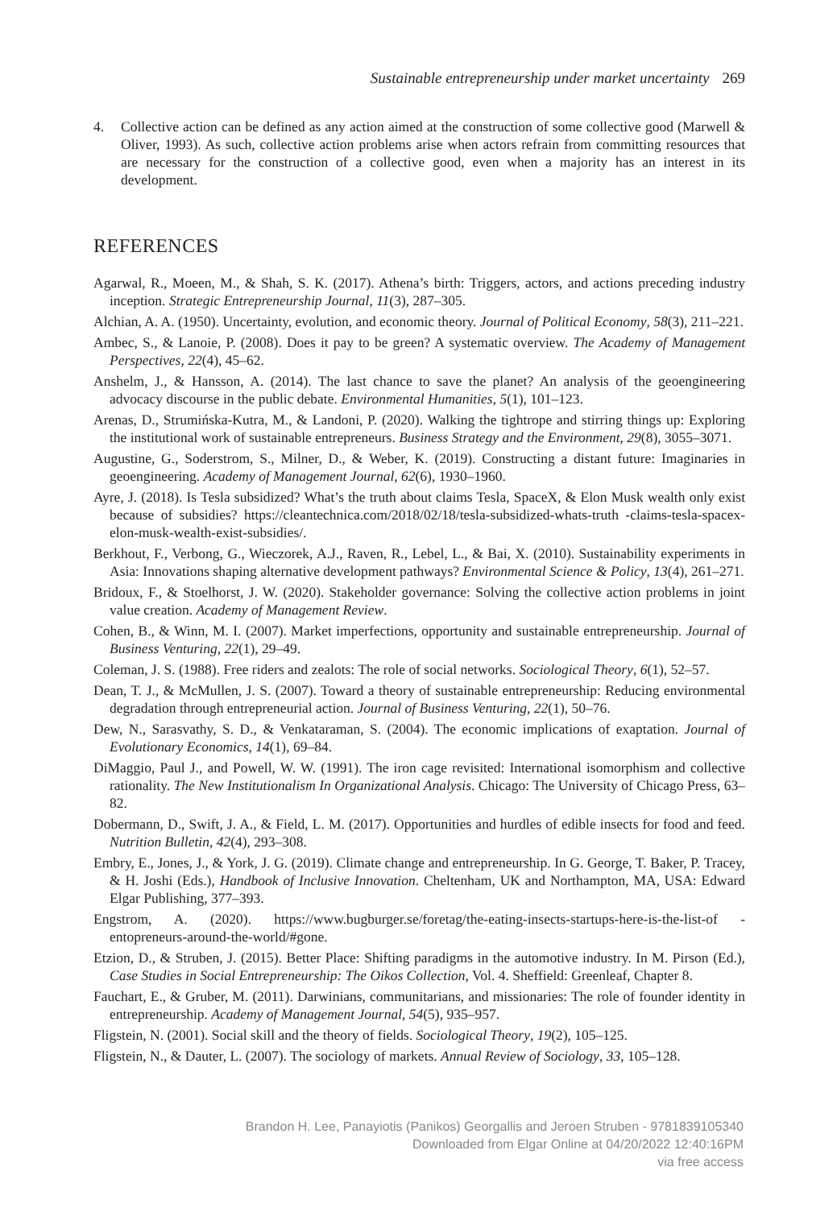Sustainable entrepreneurship under market uncertainty 269
4. Collective action can be defined as any action aimed at the construction of some collective good (Marwell & Oliver, 1993). As such, collective action problems arise when actors refrain from committing resources that are necessary for the construction of a collective good, even when a majority has an interest in its development.
REFERENCES
Agarwal, R., Moeen, M., & Shah, S. K. (2017). Athena’s birth: Triggers, actors, and actions preceding industry inception. Strategic Entrepreneurship Journal, 11(3), 287–305.
Alchian, A. A. (1950). Uncertainty, evolution, and economic theory. Journal of Political Economy, 58(3), 211–221.
Ambec, S., & Lanoie, P. (2008). Does it pay to be green? A systematic overview. The Academy of Management Perspectives, 22(4), 45–62.
Anshelm, J., & Hansson, A. (2014). The last chance to save the planet? An analysis of the geoengineering advocacy discourse in the public debate. Environmental Humanities, 5(1), 101–123.
Arenas, D., Strumińska-Kutra, M., & Landoni, P. (2020). Walking the tightrope and stirring things up: Exploring the institutional work of sustainable entrepreneurs. Business Strategy and the Environment, 29(8), 3055–3071.
Augustine, G., Soderstrom, S., Milner, D., & Weber, K. (2019). Constructing a distant future: Imaginaries in geoengineering. Academy of Management Journal, 62(6), 1930–1960.
Ayre, J. (2018). Is Tesla subsidized? What’s the truth about claims Tesla, SpaceX, & Elon Musk wealth only exist because of subsidies? https://cleantechnica.com/2018/02/18/tesla-subsidized-whats-truth -claims-tesla-spacex-elon-musk-wealth-exist-subsidies/.
Berkhout, F., Verbong, G., Wieczorek, A.J., Raven, R., Lebel, L., & Bai, X. (2010). Sustainability experiments in Asia: Innovations shaping alternative development pathways? Environmental Science & Policy, 13(4), 261–271.
Bridoux, F., & Stoelhorst, J. W. (2020). Stakeholder governance: Solving the collective action problems in joint value creation. Academy of Management Review.
Cohen, B., & Winn, M. I. (2007). Market imperfections, opportunity and sustainable entrepreneurship. Journal of Business Venturing, 22(1), 29–49.
Coleman, J. S. (1988). Free riders and zealots: The role of social networks. Sociological Theory, 6(1), 52–57.
Dean, T. J., & McMullen, J. S. (2007). Toward a theory of sustainable entrepreneurship: Reducing environmental degradation through entrepreneurial action. Journal of Business Venturing, 22(1), 50–76.
Dew, N., Sarasvathy, S. D., & Venkataraman, S. (2004). The economic implications of exaptation. Journal of Evolutionary Economics, 14(1), 69–84.
DiMaggio, Paul J., and Powell, W. W. (1991). The iron cage revisited: International isomorphism and collective rationality. The New Institutionalism In Organizational Analysis. Chicago: The University of Chicago Press, 63–82.
Dobermann, D., Swift, J. A., & Field, L. M. (2017). Opportunities and hurdles of edible insects for food and feed. Nutrition Bulletin, 42(4), 293–308.
Embry, E., Jones, J., & York, J. G. (2019). Climate change and entrepreneurship. In G. George, T. Baker, P. Tracey, & H. Joshi (Eds.), Handbook of Inclusive Innovation. Cheltenham, UK and Northampton, MA, USA: Edward Elgar Publishing, 377–393.
Engstrom, A. (2020). https://www.bugburger.se/foretag/the-eating-insects-startups-here-is-the-list-of -entopreneurs-around-the-world/#gone.
Etzion, D., & Struben, J. (2015). Better Place: Shifting paradigms in the automotive industry. In M. Pirson (Ed.), Case Studies in Social Entrepreneurship: The Oikos Collection, Vol. 4. Sheffield: Greenleaf, Chapter 8.
Fauchart, E., & Gruber, M. (2011). Darwinians, communitarians, and missionaries: The role of founder identity in entrepreneurship. Academy of Management Journal, 54(5), 935–957.
Fligstein, N. (2001). Social skill and the theory of fields. Sociological Theory, 19(2), 105–125.
Fligstein, N., & Dauter, L. (2007). The sociology of markets. Annual Review of Sociology, 33, 105–128.
Brandon H. Lee, Panayiotis (Panikos) Georgallis and Jeroen Struben - 9781839105340
Downloaded from Elgar Online at 04/20/2022 12:40:16PM
via free access